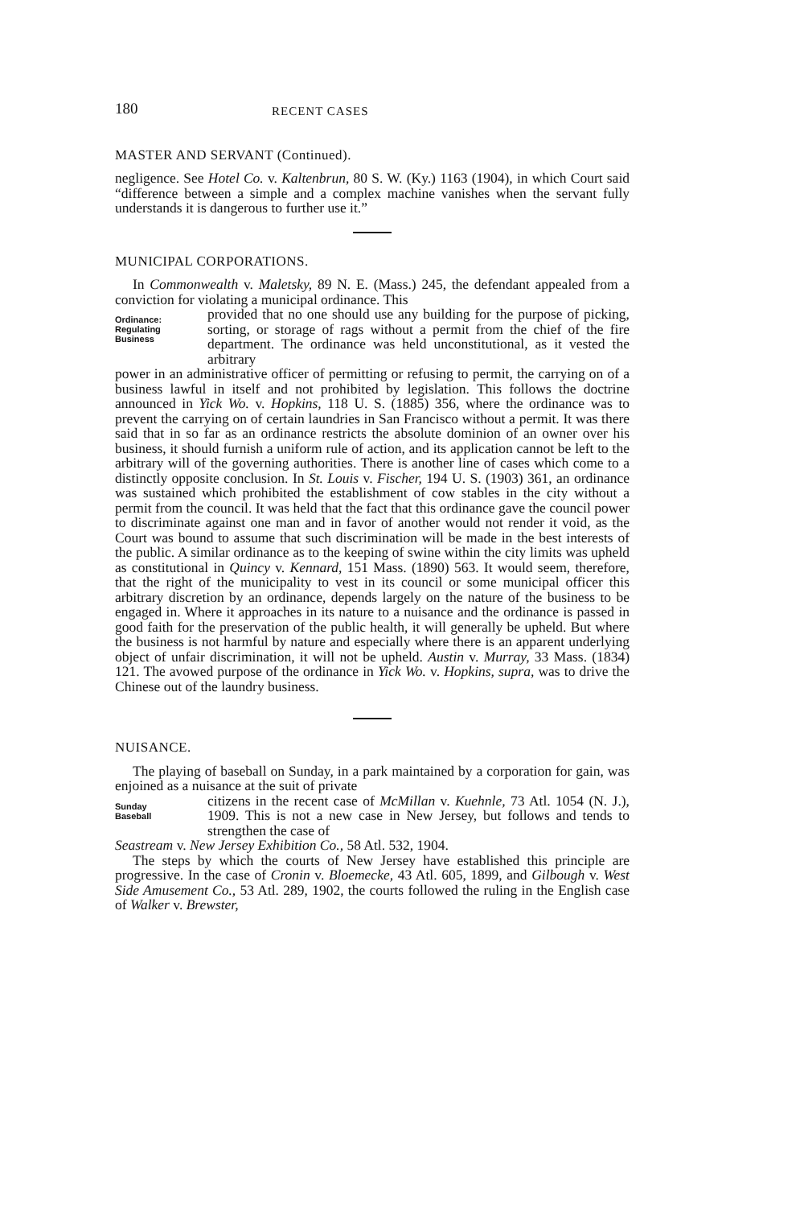180 RECENT CASES
MASTER AND SERVANT (Continued).
negligence. See Hotel Co. v. Kaltenbrun, 80 S. W. (Ky.) 1163 (1904), in which Court said “difference between a simple and a complex machine vanishes when the servant fully understands it is dangerous to further use it.”
MUNICIPAL CORPORATIONS.
In Commonwealth v. Maletsky, 89 N. E. (Mass.) 245, the defendant appealed from a conviction for violating a municipal ordinance. This
Ordinance:
Regulating
Business
provided that no one should use any building for the purpose of picking, sorting, or storage of rags without a permit from the chief of the fire department. The ordinance was held unconstitutional, as it vested the arbitrary
power in an administrative officer of permitting or refusing to permit, the carrying on of a business lawful in itself and not prohibited by legislation. This follows the doctrine announced in Yick Wo. v. Hopkins, 118 U. S. (1885) 356, where the ordinance was to prevent the carrying on of certain laundries in San Francisco without a permit. It was there said that in so far as an ordinance restricts the absolute dominion of an owner over his business, it should furnish a uniform rule of action, and its application cannot be left to the arbitrary will of the governing authorities. There is another line of cases which come to a distinctly opposite conclusion. In St. Louis v. Fischer, 194 U. S. (1903) 361, an ordinance was sustained which prohibited the establishment of cow stables in the city without a permit from the council. It was held that the fact that this ordinance gave the council power to discriminate against one man and in favor of another would not render it void, as the Court was bound to assume that such discrimination will be made in the best interests of the public. A similar ordinance as to the keeping of swine within the city limits was upheld as constitutional in Quincy v. Kennard, 151 Mass. (1890) 563. It would seem, therefore, that the right of the municipality to vest in its council or some municipal officer this arbitrary discretion by an ordinance, depends largely on the nature of the business to be engaged in. Where it approaches in its nature to a nuisance and the ordinance is passed in good faith for the preservation of the public health, it will generally be upheld. But where the business is not harmful by nature and especially where there is an apparent underlying object of unfair discrimination, it will not be upheld. Austin v. Murray, 33 Mass. (1834) 121. The avowed purpose of the ordinance in Yick Wo. v. Hopkins, supra, was to drive the Chinese out of the laundry business.
NUISANCE.
The playing of baseball on Sunday, in a park maintained by a corporation for gain, was enjoined as a nuisance at the suit of private
Sunday
Baseball
citizens in the recent case of McMillan v. Kuehnle, 73 Atl. 1054 (N. J.), 1909. This is not a new case in New Jersey, but follows and tends to strengthen the case of
Seastream v. New Jersey Exhibition Co., 58 Atl. 532, 1904.
The steps by which the courts of New Jersey have established this principle are progressive. In the case of Cronin v. Bloemecke, 43 Atl. 605, 1899, and Gilbough v. West Side Amusement Co., 53 Atl. 289, 1902, the courts followed the ruling in the English case of Walker v. Brewster,